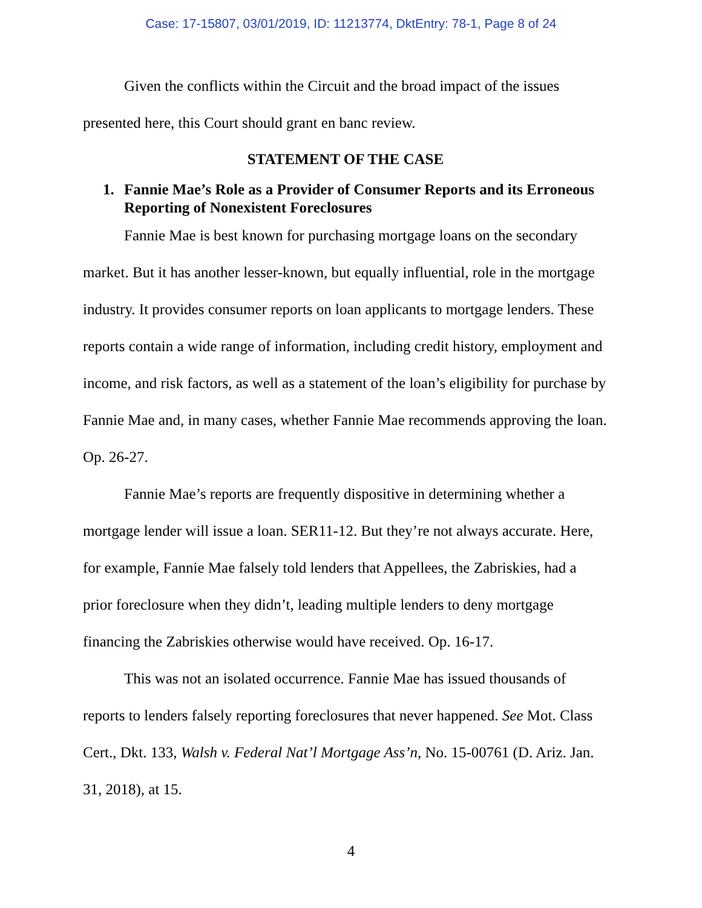Case: 17-15807, 03/01/2019, ID: 11213774, DktEntry: 78-1, Page 8 of 24
Given the conflicts within the Circuit and the broad impact of the issues presented here, this Court should grant en banc review.
STATEMENT OF THE CASE
1. Fannie Mae’s Role as a Provider of Consumer Reports and its Erroneous Reporting of Nonexistent Foreclosures
Fannie Mae is best known for purchasing mortgage loans on the secondary market. But it has another lesser-known, but equally influential, role in the mortgage industry. It provides consumer reports on loan applicants to mortgage lenders. These reports contain a wide range of information, including credit history, employment and income, and risk factors, as well as a statement of the loan’s eligibility for purchase by Fannie Mae and, in many cases, whether Fannie Mae recommends approving the loan. Op. 26-27.
Fannie Mae’s reports are frequently dispositive in determining whether a mortgage lender will issue a loan. SER11-12. But they’re not always accurate. Here, for example, Fannie Mae falsely told lenders that Appellees, the Zabriskies, had a prior foreclosure when they didn’t, leading multiple lenders to deny mortgage financing the Zabriskies otherwise would have received. Op. 16-17.
This was not an isolated occurrence. Fannie Mae has issued thousands of reports to lenders falsely reporting foreclosures that never happened. See Mot. Class Cert., Dkt. 133, Walsh v. Federal Nat’l Mortgage Ass’n, No. 15-00761 (D. Ariz. Jan. 31, 2018), at 15.
4